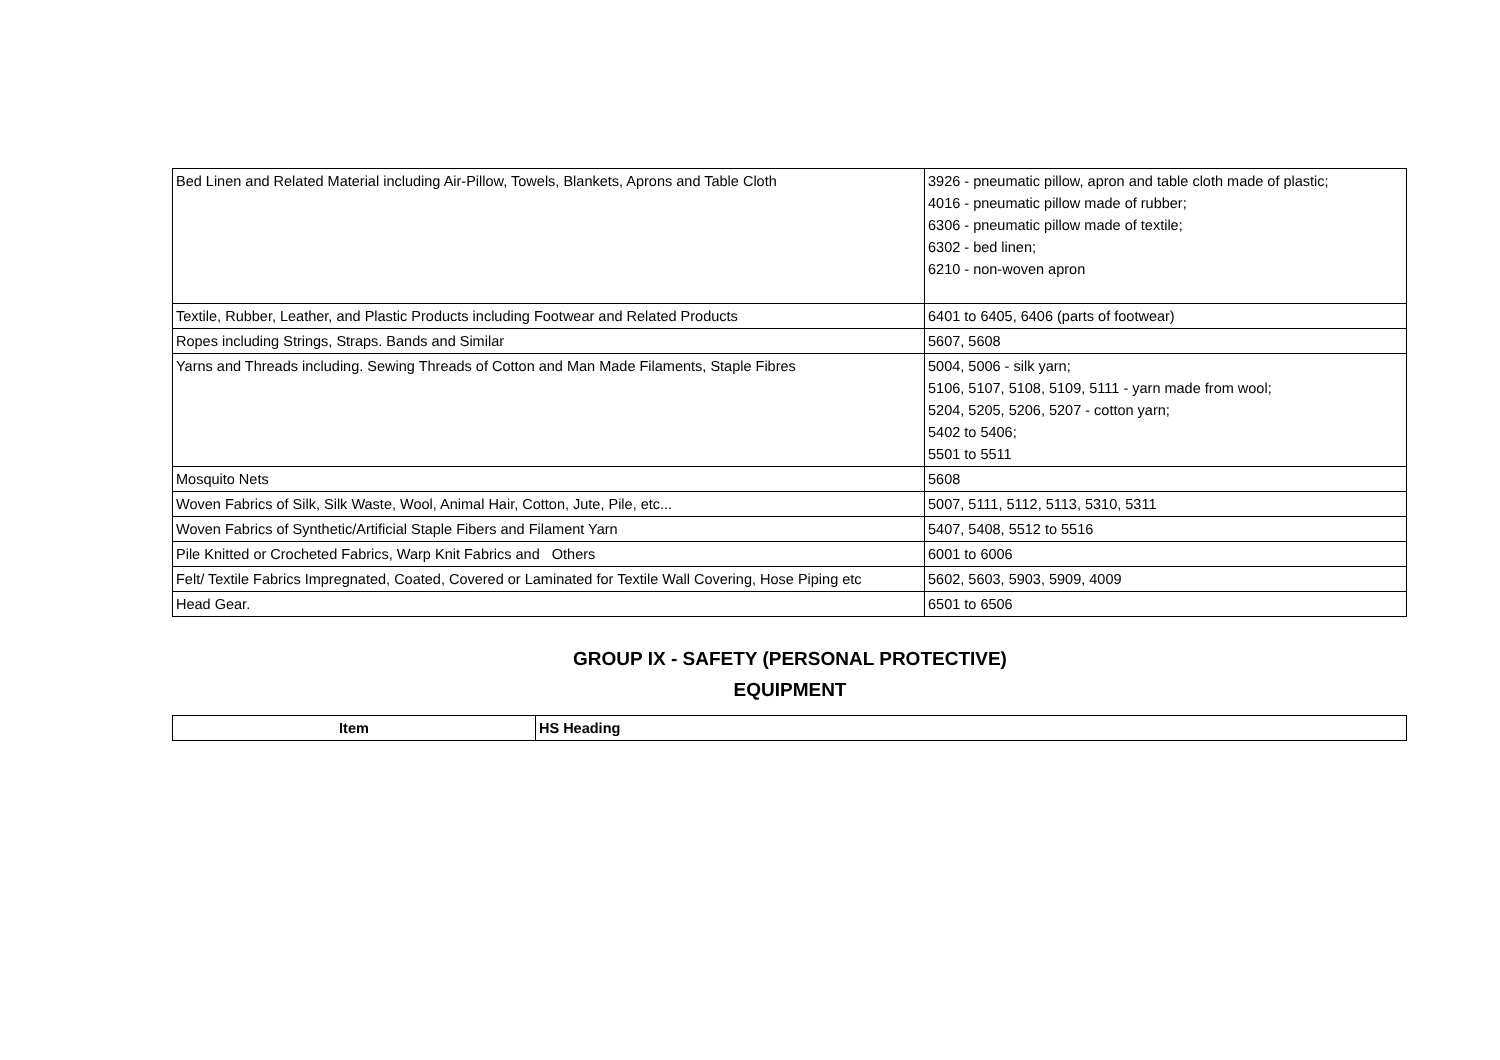| Bed Linen and Related Material including Air-Pillow, Towels, Blankets, Aprons and Table Cloth | 3926 - pneumatic pillow, apron and table cloth made of plastic; 4016 - pneumatic pillow made of rubber; 6306 - pneumatic pillow made of textile; 6302 - bed linen; 6210 - non-woven apron |
| Textile, Rubber, Leather, and Plastic Products including Footwear and Related Products | 6401 to 6405, 6406 (parts of footwear) |
| Ropes including Strings, Straps. Bands and Similar | 5607, 5608 |
| Yarns and Threads including. Sewing Threads of Cotton and Man Made Filaments, Staple Fibres | 5004, 5006 - silk yarn; 5106, 5107, 5108, 5109, 5111 - yarn made from wool; 5204, 5205, 5206, 5207 - cotton yarn; 5402 to 5406; 5501 to 5511 |
| Mosquito Nets | 5608 |
| Woven Fabrics of Silk, Silk Waste, Wool, Animal Hair, Cotton, Jute, Pile, etc... | 5007, 5111, 5112, 5113, 5310, 5311 |
| Woven Fabrics of Synthetic/Artificial Staple Fibers and Filament Yarn | 5407, 5408, 5512 to 5516 |
| Pile Knitted or Crocheted Fabrics, Warp Knit Fabrics and Others | 6001 to 6006 |
| Felt/ Textile Fabrics Impregnated, Coated, Covered or Laminated for Textile Wall Covering, Hose Piping etc | 5602, 5603, 5903, 5909, 4009 |
| Head Gear. | 6501 to 6506 |
GROUP IX - SAFETY (PERSONAL PROTECTIVE)
EQUIPMENT
| Item | HS Heading |
| --- | --- |